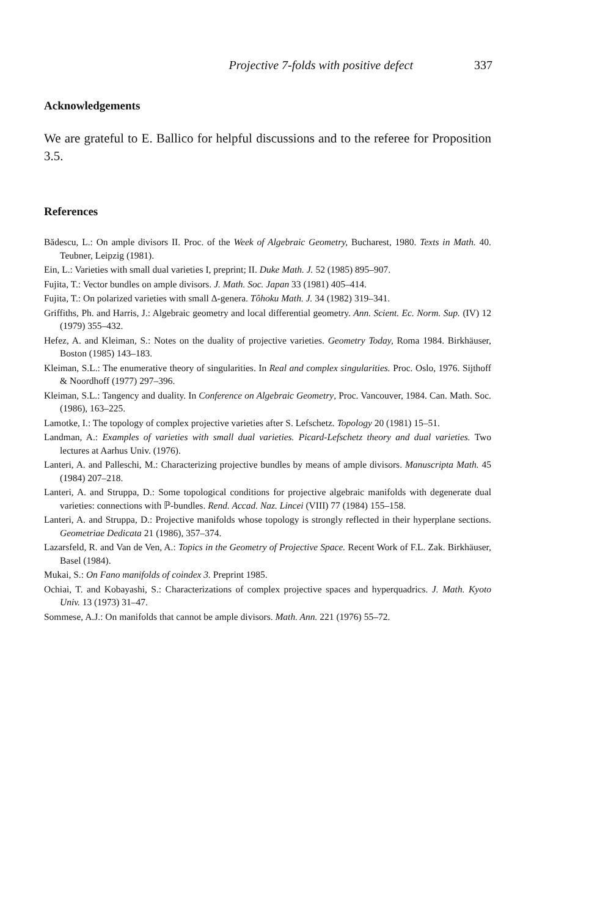Projective 7-folds with positive defect 337
Acknowledgements
We are grateful to E. Ballico for helpful discussions and to the referee for Proposition 3.5.
References
Bădescu, L.: On ample divisors II. Proc. of the Week of Algebraic Geometry, Bucharest, 1980. Texts in Math. 40. Teubner, Leipzig (1981).
Ein, L.: Varieties with small dual varieties I, preprint; II. Duke Math. J. 52 (1985) 895–907.
Fujita, T.: Vector bundles on ample divisors. J. Math. Soc. Japan 33 (1981) 405–414.
Fujita, T.: On polarized varieties with small Δ-genera. Tôhoku Math. J. 34 (1982) 319–341.
Griffiths, Ph. and Harris, J.: Algebraic geometry and local differential geometry. Ann. Scient. Ec. Norm. Sup. (IV) 12 (1979) 355–432.
Hefez, A. and Kleiman, S.: Notes on the duality of projective varieties. Geometry Today, Roma 1984. Birkhäuser, Boston (1985) 143–183.
Kleiman, S.L.: The enumerative theory of singularities. In Real and complex singularities. Proc. Oslo, 1976. Sijthoff & Noordhoff (1977) 297–396.
Kleiman, S.L.: Tangency and duality. In Conference on Algebraic Geometry, Proc. Vancouver, 1984. Can. Math. Soc. (1986), 163–225.
Lamotke, I.: The topology of complex projective varieties after S. Lefschetz. Topology 20 (1981) 15–51.
Landman, A.: Examples of varieties with small dual varieties. Picard-Lefschetz theory and dual varieties. Two lectures at Aarhus Univ. (1976).
Lanteri, A. and Palleschi, M.: Characterizing projective bundles by means of ample divisors. Manuscripta Math. 45 (1984) 207–218.
Lanteri, A. and Struppa, D.: Some topological conditions for projective algebraic manifolds with degenerate dual varieties: connections with ℙ-bundles. Rend. Accad. Naz. Lincei (VIII) 77 (1984) 155–158.
Lanteri, A. and Struppa, D.: Projective manifolds whose topology is strongly reflected in their hyperplane sections. Geometriae Dedicata 21 (1986), 357–374.
Lazarsfeld, R. and Van de Ven, A.: Topics in the Geometry of Projective Space. Recent Work of F.L. Zak. Birkhäuser, Basel (1984).
Mukai, S.: On Fano manifolds of coindex 3. Preprint 1985.
Ochiai, T. and Kobayashi, S.: Characterizations of complex projective spaces and hyperquadrics. J. Math. Kyoto Univ. 13 (1973) 31–47.
Sommese, A.J.: On manifolds that cannot be ample divisors. Math. Ann. 221 (1976) 55–72.